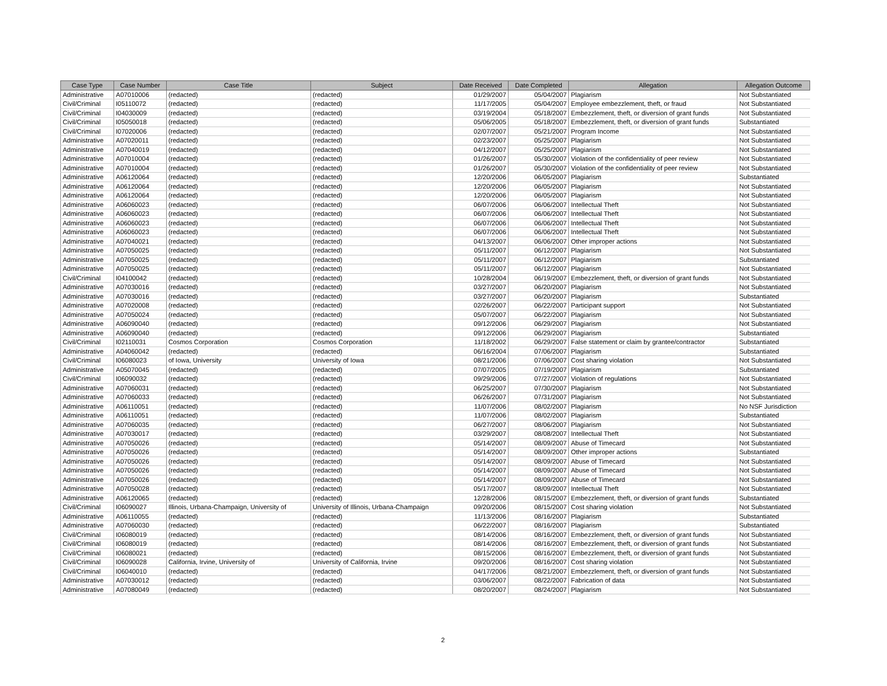| Case Type | Case Number | Case Title | Subject | Date Received | Date Completed | Allegation | Allegation Outcome |
| --- | --- | --- | --- | --- | --- | --- | --- |
| Administrative | A07010006 | (redacted) | (redacted) | 01/29/2007 | 05/04/2007 | Plagiarism | Not Substantiated |
| Civil/Criminal | I05110072 | (redacted) | (redacted) | 11/17/2005 | 05/04/2007 | Employee embezzlement, theft, or fraud | Not Substantiated |
| Civil/Criminal | I04030009 | (redacted) | (redacted) | 03/19/2004 | 05/18/2007 | Embezzlement, theft, or diversion of grant funds | Not Substantiated |
| Civil/Criminal | I05050018 | (redacted) | (redacted) | 05/06/2005 | 05/18/2007 | Embezzlement, theft, or diversion of grant funds | Substantiated |
| Civil/Criminal | I07020006 | (redacted) | (redacted) | 02/07/2007 | 05/21/2007 | Program Income | Not Substantiated |
| Administrative | A07020011 | (redacted) | (redacted) | 02/23/2007 | 05/25/2007 | Plagiarism | Not Substantiated |
| Administrative | A07040019 | (redacted) | (redacted) | 04/12/2007 | 05/25/2007 | Plagiarism | Not Substantiated |
| Administrative | A07010004 | (redacted) | (redacted) | 01/26/2007 | 05/30/2007 | Violation of the confidentiality of peer review | Not Substantiated |
| Administrative | A07010004 | (redacted) | (redacted) | 01/26/2007 | 05/30/2007 | Violation of the confidentiality of peer review | Not Substantiated |
| Administrative | A06120064 | (redacted) | (redacted) | 12/20/2006 | 06/05/2007 | Plagiarism | Substantiated |
| Administrative | A06120064 | (redacted) | (redacted) | 12/20/2006 | 06/05/2007 | Plagiarism | Not Substantiated |
| Administrative | A06120064 | (redacted) | (redacted) | 12/20/2006 | 06/05/2007 | Plagiarism | Not Substantiated |
| Administrative | A06060023 | (redacted) | (redacted) | 06/07/2006 | 06/06/2007 | Intellectual Theft | Not Substantiated |
| Administrative | A06060023 | (redacted) | (redacted) | 06/07/2006 | 06/06/2007 | Intellectual Theft | Not Substantiated |
| Administrative | A06060023 | (redacted) | (redacted) | 06/07/2006 | 06/06/2007 | Intellectual Theft | Not Substantiated |
| Administrative | A06060023 | (redacted) | (redacted) | 06/07/2006 | 06/06/2007 | Intellectual Theft | Not Substantiated |
| Administrative | A07040021 | (redacted) | (redacted) | 04/13/2007 | 06/06/2007 | Other improper actions | Not Substantiated |
| Administrative | A07050025 | (redacted) | (redacted) | 05/11/2007 | 06/12/2007 | Plagiarism | Not Substantiated |
| Administrative | A07050025 | (redacted) | (redacted) | 05/11/2007 | 06/12/2007 | Plagiarism | Substantiated |
| Administrative | A07050025 | (redacted) | (redacted) | 05/11/2007 | 06/12/2007 | Plagiarism | Not Substantiated |
| Civil/Criminal | I04100042 | (redacted) | (redacted) | 10/28/2004 | 06/19/2007 | Embezzlement, theft, or diversion of grant funds | Not Substantiated |
| Administrative | A07030016 | (redacted) | (redacted) | 03/27/2007 | 06/20/2007 | Plagiarism | Not Substantiated |
| Administrative | A07030016 | (redacted) | (redacted) | 03/27/2007 | 06/20/2007 | Plagiarism | Substantiated |
| Administrative | A07020008 | (redacted) | (redacted) | 02/26/2007 | 06/22/2007 | Participant support | Not Substantiated |
| Administrative | A07050024 | (redacted) | (redacted) | 05/07/2007 | 06/22/2007 | Plagiarism | Not Substantiated |
| Administrative | A06090040 | (redacted) | (redacted) | 09/12/2006 | 06/29/2007 | Plagiarism | Not Substantiated |
| Administrative | A06090040 | (redacted) | (redacted) | 09/12/2006 | 06/29/2007 | Plagiarism | Substantiated |
| Civil/Criminal | I02110031 | Cosmos Corporation | Cosmos Corporation | 11/18/2002 | 06/29/2007 | False statement or claim by grantee/contractor | Substantiated |
| Administrative | A04060042 | (redacted) | (redacted) | 06/16/2004 | 07/06/2007 | Plagiarism | Substantiated |
| Civil/Criminal | I06080023 | of Iowa, University | University of Iowa | 08/21/2006 | 07/06/2007 | Cost sharing violation | Not Substantiated |
| Administrative | A05070045 | (redacted) | (redacted) | 07/07/2005 | 07/19/2007 | Plagiarism | Substantiated |
| Civil/Criminal | I06090032 | (redacted) | (redacted) | 09/29/2006 | 07/27/2007 | Violation of regulations | Not Substantiated |
| Administrative | A07060031 | (redacted) | (redacted) | 06/25/2007 | 07/30/2007 | Plagiarism | Not Substantiated |
| Administrative | A07060033 | (redacted) | (redacted) | 06/26/2007 | 07/31/2007 | Plagiarism | Not Substantiated |
| Administrative | A06110051 | (redacted) | (redacted) | 11/07/2006 | 08/02/2007 | Plagiarism | No NSF Jurisdiction |
| Administrative | A06110051 | (redacted) | (redacted) | 11/07/2006 | 08/02/2007 | Plagiarism | Substantiated |
| Administrative | A07060035 | (redacted) | (redacted) | 06/27/2007 | 08/06/2007 | Plagiarism | Not Substantiated |
| Administrative | A07030017 | (redacted) | (redacted) | 03/29/2007 | 08/08/2007 | Intellectual Theft | Not Substantiated |
| Administrative | A07050026 | (redacted) | (redacted) | 05/14/2007 | 08/09/2007 | Abuse of Timecard | Not Substantiated |
| Administrative | A07050026 | (redacted) | (redacted) | 05/14/2007 | 08/09/2007 | Other improper actions | Substantiated |
| Administrative | A07050026 | (redacted) | (redacted) | 05/14/2007 | 08/09/2007 | Abuse of Timecard | Not Substantiated |
| Administrative | A07050026 | (redacted) | (redacted) | 05/14/2007 | 08/09/2007 | Abuse of Timecard | Not Substantiated |
| Administrative | A07050026 | (redacted) | (redacted) | 05/14/2007 | 08/09/2007 | Abuse of Timecard | Not Substantiated |
| Administrative | A07050028 | (redacted) | (redacted) | 05/17/2007 | 08/09/2007 | Intellectual Theft | Not Substantiated |
| Administrative | A06120065 | (redacted) | (redacted) | 12/28/2006 | 08/15/2007 | Embezzlement, theft, or diversion of grant funds | Substantiated |
| Civil/Criminal | I06090027 | Illinois, Urbana-Champaign, University of | University of Illinois, Urbana-Champaign | 09/20/2006 | 08/15/2007 | Cost sharing violation | Not Substantiated |
| Administrative | A06110055 | (redacted) | (redacted) | 11/13/2006 | 08/16/2007 | Plagiarism | Substantiated |
| Administrative | A07060030 | (redacted) | (redacted) | 06/22/2007 | 08/16/2007 | Plagiarism | Substantiated |
| Civil/Criminal | I06080019 | (redacted) | (redacted) | 08/14/2006 | 08/16/2007 | Embezzlement, theft, or diversion of grant funds | Not Substantiated |
| Civil/Criminal | I06080019 | (redacted) | (redacted) | 08/14/2006 | 08/16/2007 | Embezzlement, theft, or diversion of grant funds | Not Substantiated |
| Civil/Criminal | I06080021 | (redacted) | (redacted) | 08/15/2006 | 08/16/2007 | Embezzlement, theft, or diversion of grant funds | Not Substantiated |
| Civil/Criminal | I06090028 | California, Irvine, University of | University of California, Irvine | 09/20/2006 | 08/16/2007 | Cost sharing violation | Not Substantiated |
| Civil/Criminal | I06040010 | (redacted) | (redacted) | 04/17/2006 | 08/21/2007 | Embezzlement, theft, or diversion of grant funds | Not Substantiated |
| Administrative | A07030012 | (redacted) | (redacted) | 03/06/2007 | 08/22/2007 | Fabrication of data | Not Substantiated |
| Administrative | A07080049 | (redacted) | (redacted) | 08/20/2007 | 08/24/2007 | Plagiarism | Not Substantiated |
2